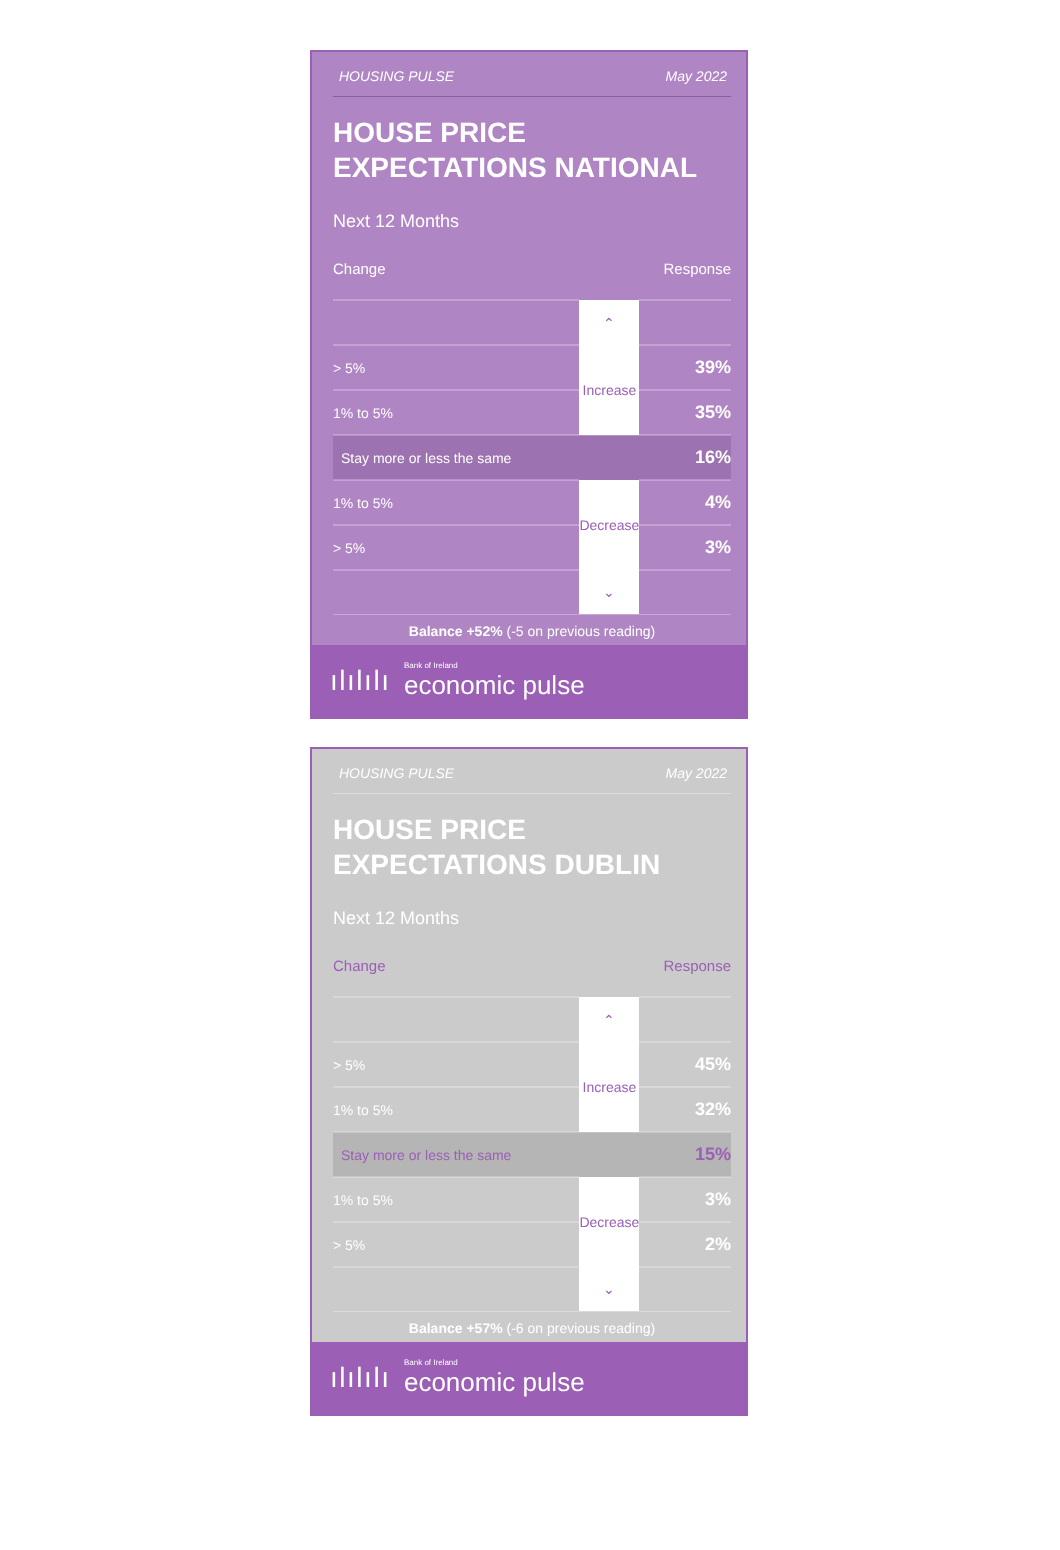HOUSING PULSE May 2022
HOUSE PRICE
EXPECTATIONS NATIONAL
Next 12 Months
Change Response
| | ⌃ | |
| > 5% | Increase | 39% |
| 1% to 5% | | 35% |
| Stay more or less the same | | 16% |
| 1% to 5% | Decrease | 4% |
| > 5% | | 3% |
| | ⌄ | |
Balance +52% (-5 on previous reading)
ıǀıǀıǀı
Bank of Ireland
economic pulse
HOUSING PULSE May 2022
HOUSE PRICE
EXPECTATIONS DUBLIN
Next 12 Months
Change Response
| | ⌃ | |
| > 5% | Increase | 45% |
| 1% to 5% | | 32% |
| Stay more or less the same | | 15% |
| 1% to 5% | Decrease | 3% |
| > 5% | | 2% |
| | ⌄ | |
Balance +57% (-6 on previous reading)
ıǀıǀıǀı
Bank of Ireland
economic pulse